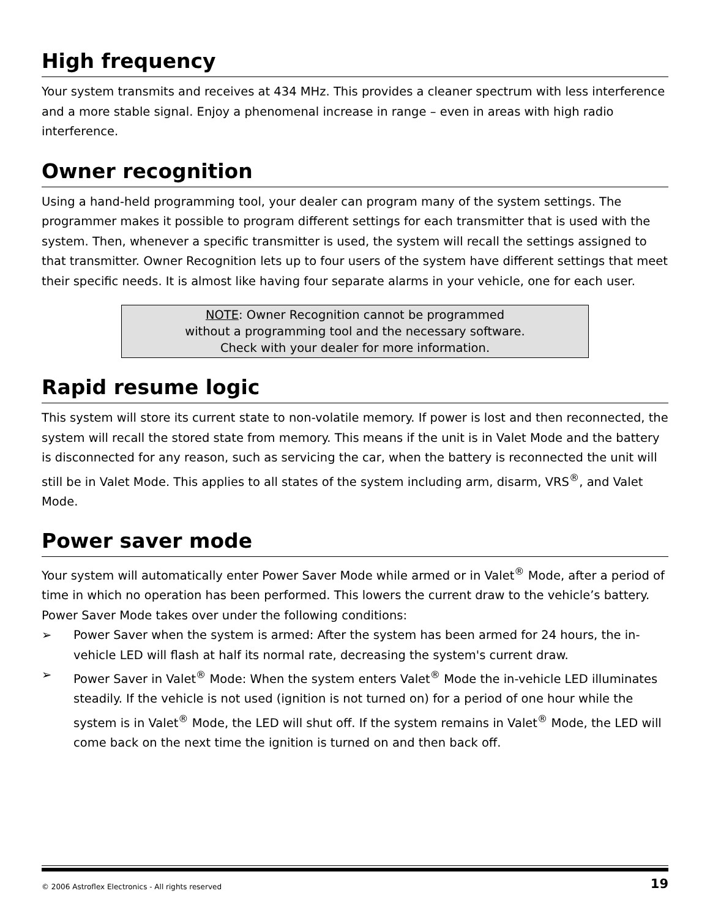High frequency
Your system transmits and receives at 434 MHz. This provides a cleaner spectrum with less interference and a more stable signal. Enjoy a phenomenal increase in range – even in areas with high radio interference.
Owner recognition
Using a hand-held programming tool, your dealer can program many of the system settings. The programmer makes it possible to program different settings for each transmitter that is used with the system. Then, whenever a specific transmitter is used, the system will recall the settings assigned to that transmitter. Owner Recognition lets up to four users of the system have different settings that meet their specific needs. It is almost like having four separate alarms in your vehicle, one for each user.
NOTE: Owner Recognition cannot be programmed
without a programming tool and the necessary software.
Check with your dealer for more information.
Rapid resume logic
This system will store its current state to non-volatile memory. If power is lost and then reconnected, the system will recall the stored state from memory. This means if the unit is in Valet Mode and the battery is disconnected for any reason, such as servicing the car, when the battery is reconnected the unit will still be in Valet Mode. This applies to all states of the system including arm, disarm, VRS<sup>®</sup>, and Valet Mode.
Power saver mode
Your system will automatically enter Power Saver Mode while armed or in Valet<sup>®</sup> Mode, after a period of time in which no operation has been performed. This lowers the current draw to the vehicle’s battery. Power Saver Mode takes over under the following conditions:
➢ Power Saver when the system is armed: After the system has been armed for 24 hours, the in-vehicle LED will flash at half its normal rate, decreasing the system's current draw.
➢ Power Saver in Valet<sup>®</sup> Mode: When the system enters Valet<sup>®</sup> Mode the in-vehicle LED illuminates steadily. If the vehicle is not used (ignition is not turned on) for a period of one hour while the system is in Valet<sup>®</sup> Mode, the LED will shut off. If the system remains in Valet<sup>®</sup> Mode, the LED will come back on the next time the ignition is turned on and then back off.
© 2006 Astroflex Electronics - All rights reserved 19